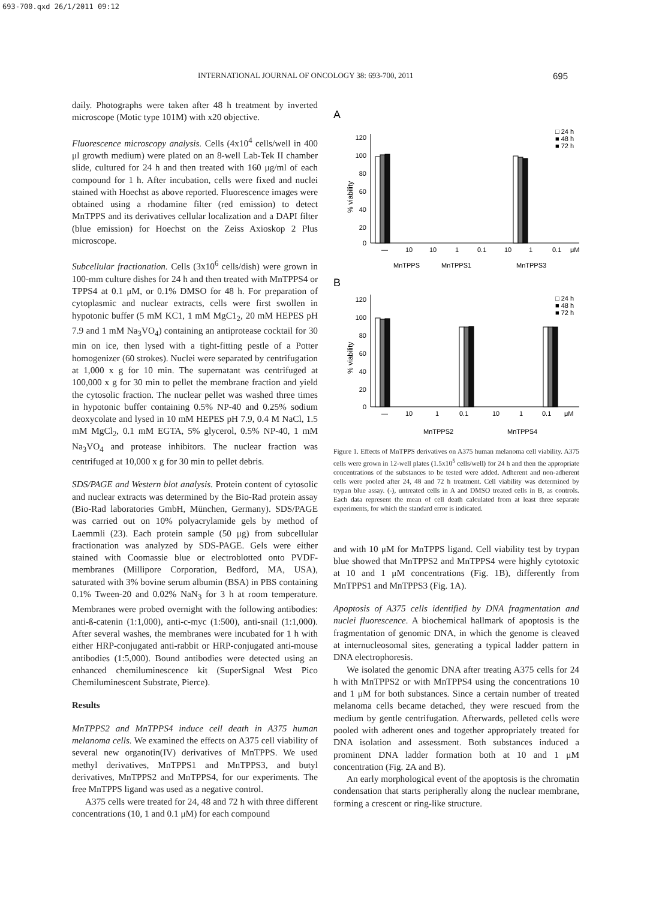693-700.qxd 26/1/2011 09:12
INTERNATIONAL JOURNAL OF ONCOLOGY 38: 693-700, 2011 695
daily. Photographs were taken after 48 h treatment by inverted microscope (Motic type 101M) with x20 objective.
Fluorescence microscopy analysis. Cells (4x10<sup>4</sup> cells/well in 400 μl growth medium) were plated on an 8-well Lab-Tek II chamber slide, cultured for 24 h and then treated with 160 μg/ml of each compound for 1 h. After incubation, cells were fixed and nuclei stained with Hoechst as above reported. Fluorescence images were obtained using a rhodamine filter (red emission) to detect MnTPPS and its derivatives cellular localization and a DAPI filter (blue emission) for Hoechst on the Zeiss Axioskop 2 Plus microscope.
Subcellular fractionation. Cells (3x10<sup>6</sup> cells/dish) were grown in 100-mm culture dishes for 24 h and then treated with MnTPPS4 or TPPS4 at 0.1 μM, or 0.1% DMSO for 48 h. For preparation of cytoplasmic and nuclear extracts, cells were first swollen in hypotonic buffer (5 mM KC1, 1 mM MgC1<sub>2</sub>, 20 mM HEPES pH 7.9 and 1 mM Na<sub>3</sub>VO<sub>4</sub>) containing an antiprotease cocktail for 30 min on ice, then lysed with a tight-fitting pestle of a Potter homogenizer (60 strokes). Nuclei were separated by centrifugation at 1,000 x g for 10 min. The supernatant was centrifuged at 100,000 x g for 30 min to pellet the membrane fraction and yield the cytosolic fraction. The nuclear pellet was washed three times in hypotonic buffer containing 0.5% NP-40 and 0.25% sodium deoxycolate and lysed in 10 mM HEPES pH 7.9, 0.4 M NaCl, 1.5 mM MgCl<sub>2</sub>, 0.1 mM EGTA, 5% glycerol, 0.5% NP-40, 1 mM Na<sub>3</sub>VO<sub>4</sub> and protease inhibitors. The nuclear fraction was centrifuged at 10,000 x g for 30 min to pellet debris.
SDS/PAGE and Western blot analysis. Protein content of cytosolic and nuclear extracts was determined by the Bio-Rad protein assay (Bio-Rad laboratories GmbH, München, Germany). SDS/PAGE was carried out on 10% polyacrylamide gels by method of Laemmli (23). Each protein sample (50 μg) from subcellular fractionation was analyzed by SDS-PAGE. Gels were either stained with Coomassie blue or electroblotted onto PVDF-membranes (Millipore Corporation, Bedford, MA, USA), saturated with 3% bovine serum albumin (BSA) in PBS containing 0.1% Tween-20 and 0.02% NaN<sub>3</sub> for 3 h at room temperature. Membranes were probed overnight with the following antibodies: anti-ß-catenin (1:1,000), anti-c-myc (1:500), anti-snail (1:1,000). After several washes, the membranes were incubated for 1 h with either HRP-conjugated anti-rabbit or HRP-conjugated anti-mouse antibodies (1:5,000). Bound antibodies were detected using an enhanced chemiluminescence kit (SuperSignal West Pico Chemiluminescent Substrate, Pierce).
Results
MnTPPS2 and MnTPPS4 induce cell death in A375 human melanoma cells. We examined the effects on A375 cell viability of several new organotin(IV) derivatives of MnTPPS. We used methyl derivatives, MnTPPS1 and MnTPPS3, and butyl derivatives, MnTPPS2 and MnTPPS4, for our experiments. The free MnTPPS ligand was used as a negative control.
A375 cells were treated for 24, 48 and 72 h with three different concentrations (10, 1 and 0.1 μM) for each compound
A
B
120
100
80
60
40
20
0
120
100
80
60
40
20
0
% viability
% viability
□ 24 h
■ 48 h
■ 72 h
□ 24 h
■ 48 h
■ 72 h
—
10
10
1
0.1
10
1
0.1
μM
MnTPPS
MnTPPS1
MnTPPS3
—
10
1
0.1
10
1
0.1
μM
MnTPPS2
MnTPPS4
Figure 1. Effects of MnTPPS derivatives on A375 human melanoma cell viability. A375 cells were grown in 12-well plates (1.5x10<sup>5</sup> cells/well) for 24 h and then the appropriate concentrations of the substances to be tested were added. Adherent and non-adherent cells were pooled after 24, 48 and 72 h treatment. Cell viability was determined by trypan blue assay. (-), untreated cells in A and DMSO treated cells in B, as controls. Each data represent the mean of cell death calculated from at least three separate experiments, for which the standard error is indicated.
and with 10 μM for MnTPPS ligand. Cell viability test by trypan blue showed that MnTPPS2 and MnTPPS4 were highly cytotoxic at 10 and 1 μM concentrations (Fig. 1B), differently from MnTPPS1 and MnTPPS3 (Fig. 1A).
Apoptosis of A375 cells identified by DNA fragmentation and nuclei fluorescence. A biochemical hallmark of apoptosis is the fragmentation of genomic DNA, in which the genome is cleaved at internucleosomal sites, generating a typical ladder pattern in DNA electrophoresis.
We isolated the genomic DNA after treating A375 cells for 24 h with MnTPPS2 or with MnTPPS4 using the concentrations 10 and 1 μM for both substances. Since a certain number of treated melanoma cells became detached, they were rescued from the medium by gentle centrifugation. Afterwards, pelleted cells were pooled with adherent ones and together appropriately treated for DNA isolation and assessment. Both substances induced a prominent DNA ladder formation both at 10 and 1 μM concentration (Fig. 2A and B).
An early morphological event of the apoptosis is the chromatin condensation that starts peripherally along the nuclear membrane, forming a crescent or ring-like structure.